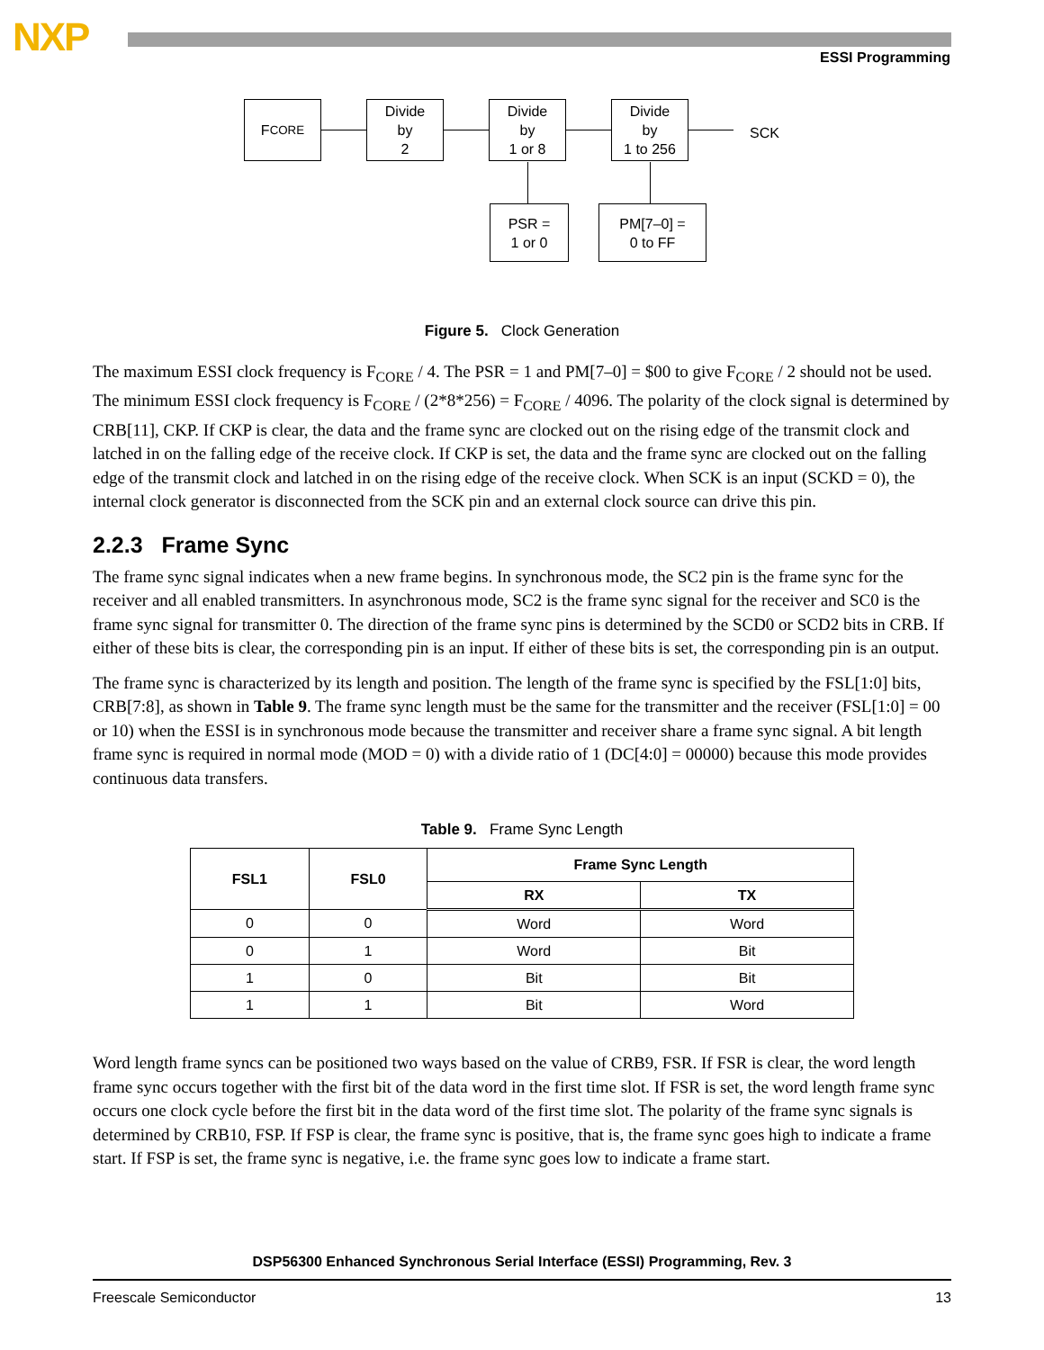NXP ESSI Programming
F<sub>CORE</sub>
Divide
by
2
Divide
by
1 or 8
Divide
by
1 to 256
SCK
PSR =
1 or 0
PM[7–0] =
0 to FF
Figure 5. Clock Generation
The maximum ESSI clock frequency is F<sub>CORE</sub> / 4. The PSR = 1 and PM[7–0] = $00 to give F<sub>CORE</sub> / 2 should not be used. The minimum ESSI clock frequency is F<sub>CORE</sub> / (2*8*256) = F<sub>CORE</sub> / 4096. The polarity of the clock signal is determined by CRB[11], CKP. If CKP is clear, the data and the frame sync are clocked out on the rising edge of the transmit clock and latched in on the falling edge of the receive clock. If CKP is set, the data and the frame sync are clocked out on the falling edge of the transmit clock and latched in on the rising edge of the receive clock. When SCK is an input (SCKD = 0), the internal clock generator is disconnected from the SCK pin and an external clock source can drive this pin.
2.2.3 Frame Sync
The frame sync signal indicates when a new frame begins. In synchronous mode, the SC2 pin is the frame sync for the receiver and all enabled transmitters. In asynchronous mode, SC2 is the frame sync signal for the receiver and SC0 is the frame sync signal for transmitter 0. The direction of the frame sync pins is determined by the SCD0 or SCD2 bits in CRB. If either of these bits is clear, the corresponding pin is an input. If either of these bits is set, the corresponding pin is an output.
The frame sync is characterized by its length and position. The length of the frame sync is specified by the FSL[1:0] bits, CRB[7:8], as shown in Table 9. The frame sync length must be the same for the transmitter and the receiver (FSL[1:0] = 00 or 10) when the ESSI is in synchronous mode because the transmitter and receiver share a frame sync signal. A bit length frame sync is required in normal mode (MOD = 0) with a divide ratio of 1 (DC[4:0] = 00000) because this mode provides continuous data transfers.
Table 9. Frame Sync Length
| FSL1 | FSL0 | Frame Sync Length | |
| --- | --- | --- | --- |
| | | RX | TX |
| 0 | 0 | Word | Word |
| 0 | 1 | Word | Bit |
| 1 | 0 | Bit | Bit |
| 1 | 1 | Bit | Word |
Word length frame syncs can be positioned two ways based on the value of CRB9, FSR. If FSR is clear, the word length frame sync occurs together with the first bit of the data word in the first time slot. If FSR is set, the word length frame sync occurs one clock cycle before the first bit in the data word of the first time slot. The polarity of the frame sync signals is determined by CRB10, FSP. If FSP is clear, the frame sync is positive, that is, the frame sync goes high to indicate a frame start. If FSP is set, the frame sync is negative, i.e. the frame sync goes low to indicate a frame start.
DSP56300 Enhanced Synchronous Serial Interface (ESSI) Programming, Rev. 3
Freescale Semiconductor 13